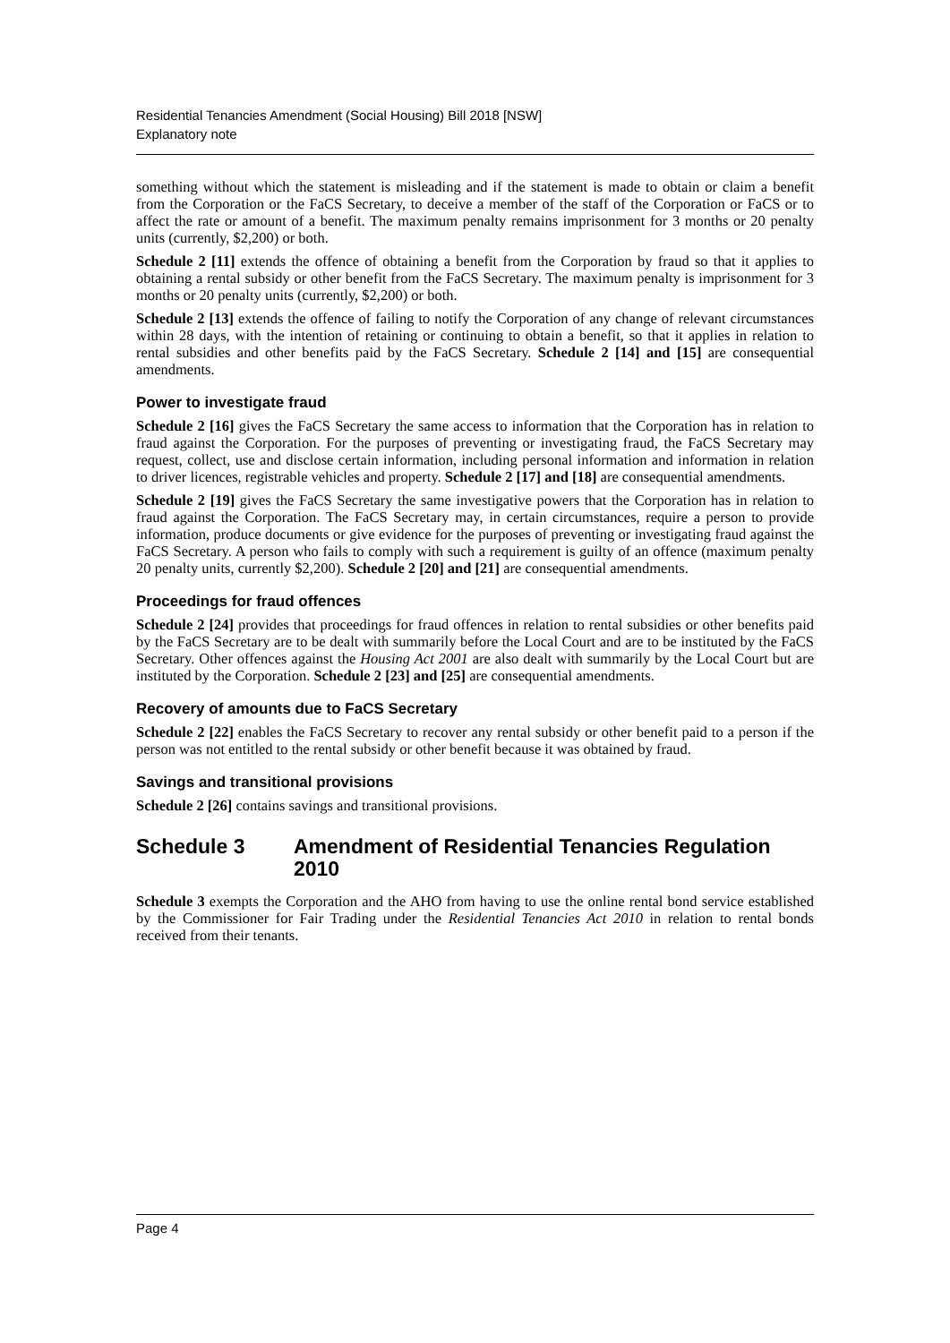Residential Tenancies Amendment (Social Housing) Bill 2018 [NSW]
Explanatory note
something without which the statement is misleading and if the statement is made to obtain or claim a benefit from the Corporation or the FaCS Secretary, to deceive a member of the staff of the Corporation or FaCS or to affect the rate or amount of a benefit. The maximum penalty remains imprisonment for 3 months or 20 penalty units (currently, $2,200) or both.
Schedule 2 [11] extends the offence of obtaining a benefit from the Corporation by fraud so that it applies to obtaining a rental subsidy or other benefit from the FaCS Secretary. The maximum penalty is imprisonment for 3 months or 20 penalty units (currently, $2,200) or both.
Schedule 2 [13] extends the offence of failing to notify the Corporation of any change of relevant circumstances within 28 days, with the intention of retaining or continuing to obtain a benefit, so that it applies in relation to rental subsidies and other benefits paid by the FaCS Secretary. Schedule 2 [14] and [15] are consequential amendments.
Power to investigate fraud
Schedule 2 [16] gives the FaCS Secretary the same access to information that the Corporation has in relation to fraud against the Corporation. For the purposes of preventing or investigating fraud, the FaCS Secretary may request, collect, use and disclose certain information, including personal information and information in relation to driver licences, registrable vehicles and property. Schedule 2 [17] and [18] are consequential amendments.
Schedule 2 [19] gives the FaCS Secretary the same investigative powers that the Corporation has in relation to fraud against the Corporation. The FaCS Secretary may, in certain circumstances, require a person to provide information, produce documents or give evidence for the purposes of preventing or investigating fraud against the FaCS Secretary. A person who fails to comply with such a requirement is guilty of an offence (maximum penalty 20 penalty units, currently $2,200). Schedule 2 [20] and [21] are consequential amendments.
Proceedings for fraud offences
Schedule 2 [24] provides that proceedings for fraud offences in relation to rental subsidies or other benefits paid by the FaCS Secretary are to be dealt with summarily before the Local Court and are to be instituted by the FaCS Secretary. Other offences against the Housing Act 2001 are also dealt with summarily by the Local Court but are instituted by the Corporation. Schedule 2 [23] and [25] are consequential amendments.
Recovery of amounts due to FaCS Secretary
Schedule 2 [22] enables the FaCS Secretary to recover any rental subsidy or other benefit paid to a person if the person was not entitled to the rental subsidy or other benefit because it was obtained by fraud.
Savings and transitional provisions
Schedule 2 [26] contains savings and transitional provisions.
Schedule 3 Amendment of Residential Tenancies Regulation 2010
Schedule 3 exempts the Corporation and the AHO from having to use the online rental bond service established by the Commissioner for Fair Trading under the Residential Tenancies Act 2010 in relation to rental bonds received from their tenants.
Page 4